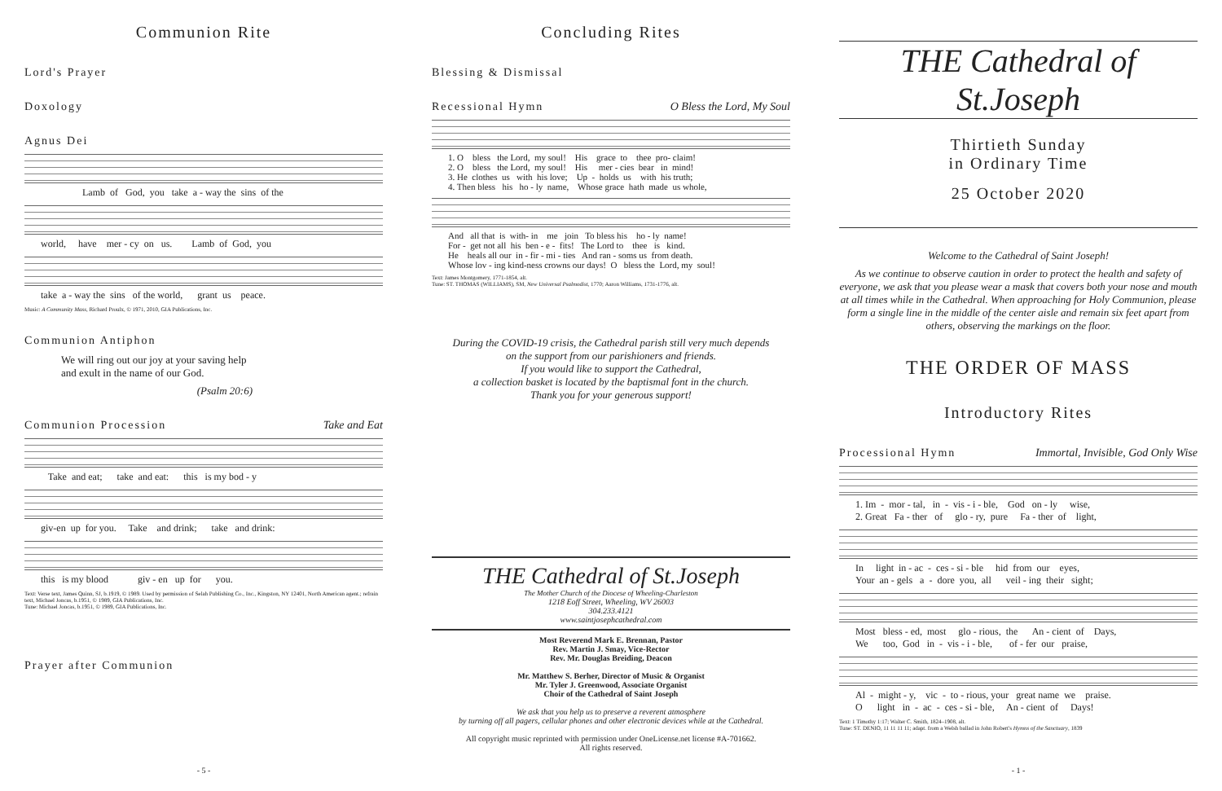Communion Rite
Lord's Prayer
Doxology
Agnus Dei
Lamb of God, you take a - way the sins of the
world, have mer - cy on us. Lamb of God, you
take a - way the sins of the world, grant us peace.
Music: A Community Mass, Richard Proulx, © 1971, 2010, GIA Publications, Inc.
Communion Antiphon
We will ring out our joy at your saving help
and exult in the name of our God.
(Psalm 20:6)
Communion Procession Take and Eat
Take and eat; take and eat: this is my bod - y
giv-en up for you. Take and drink; take and drink:
this is my blood giv - en up for you.
Text: Verse text, James Quinn, SJ, b.1919, © 1989. Used by permission of Selah Publishing Co., Inc., Kingston, NY 12401, North American agent.; refrain text, Michael Joncas, b.1951, © 1989, GIA Publications, Inc.
Tune: Michael Joncas, b.1951, © 1989, GIA Publications, Inc.
Prayer after Communion
- 5 -
Concluding Rites
Blessing & Dismissal
Recessional Hymn O Bless the Lord, My Soul
1. O bless the Lord, my soul! His grace to thee pro- claim! 2. O bless the Lord, my soul! His mer - cies bear in mind! 3. He clothes us with his love; Up - holds us with his truth; 4. Then bless his ho - ly name, Whose grace hath made us whole,
And all that is with- in me join To bless his ho - ly name! For - get not all his ben - e - fits! The Lord to thee is kind. He heals all our in - fir - mi - ties And ran - soms us from death. Whose lov - ing kind-ness crowns our days! O bless the Lord, my soul!
Text: James Montgomery, 1771-1854, alt.
Tune: ST. THOMAS (WILLIAMS), SM, New Universal Psalmodist, 1770; Aaron Williams, 1731-1776, alt.
During the COVID-19 crisis, the Cathedral parish still very much depends
on the support from our parishioners and friends.
If you would like to support the Cathedral,
a collection basket is located by the baptismal font in the church.
Thank you for your generous support!
THE Cathedral of St.Joseph
The Mother Church of the Diocese of Wheeling-Charleston
1218 Eoff Street, Wheeling, WV 26003
304.233.4121
www.saintjosephcathedral.com
Most Reverend Mark E. Brennan, Pastor
Rev. Martin J. Smay, Vice-Rector
Rev. Mr. Douglas Breiding, Deacon
Mr. Matthew S. Berher, Director of Music & Organist
Mr. Tyler J. Greenwood, Associate Organist
Choir of the Cathedral of Saint Joseph
We ask that you help us to preserve a reverent atmosphere
by turning off all pagers, cellular phones and other electronic devices while at the Cathedral.
All copyright music reprinted with permission under OneLicense.net license #A-701662.
All rights reserved.
THE Cathedral of St.Joseph
Thirtieth Sunday
in Ordinary Time
25 October 2020
Welcome to the Cathedral of Saint Joseph!
As we continue to observe caution in order to protect the health and safety of everyone, we ask that you please wear a mask that covers both your nose and mouth at all times while in the Cathedral. When approaching for Holy Communion, please form a single line in the middle of the center aisle and remain six feet apart from others, observing the markings on the floor.
THE ORDER OF MASS
Introductory Rites
Processional Hymn Immortal, Invisible, God Only Wise
1. Im - mor - tal, in - vis - i - ble, God on - ly wise, 2. Great Fa - ther of glo - ry, pure Fa - ther of light,
In light in - ac - ces - si - ble hid from our eyes, Your an - gels a - dore you, all veil - ing their sight;
Most bless - ed, most glo - rious, the An - cient of Days, We too, God in - vis - i - ble, of - fer our praise,
Al - might - y, vic - to - rious, your great name we praise. O light in - ac - ces - si - ble, An - cient of Days!
Text: 1 Timothy 1:17; Walter C. Smith, 1824–1908, alt.
Tune: ST. DENIO, 11 11 11 11; adapt. from a Welsh ballad in John Robert's Hymns of the Sanctuary, 1839
- 1 -